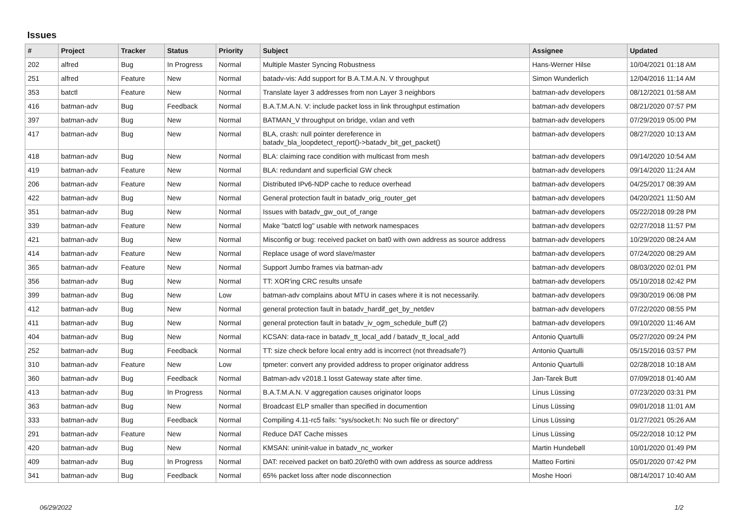Issues
| # | Project | Tracker | Status | Priority | Subject | Assignee | Updated |
| --- | --- | --- | --- | --- | --- | --- | --- |
| 202 | alfred | Bug | In Progress | Normal | Multiple Master Syncing Robustness | Hans-Werner Hilse | 10/04/2021 01:18 AM |
| 251 | alfred | Feature | New | Normal | batadv-vis: Add support for B.A.T.M.A.N. V throughput | Simon Wunderlich | 12/04/2016 11:14 AM |
| 353 | batctl | Feature | New | Normal | Translate layer 3 addresses from non Layer 3 neighbors | batman-adv developers | 08/12/2021 01:58 AM |
| 416 | batman-adv | Bug | Feedback | Normal | B.A.T.M.A.N. V: include packet loss in link throughput estimation | batman-adv developers | 08/21/2020 07:57 PM |
| 397 | batman-adv | Bug | New | Normal | BATMAN_V throughput on bridge, vxlan and veth | batman-adv developers | 07/29/2019 05:00 PM |
| 417 | batman-adv | Bug | New | Normal | BLA, crash: null pointer dereference in batadv_bla_loopdetect_report()->batadv_bit_get_packet() | batman-adv developers | 08/27/2020 10:13 AM |
| 418 | batman-adv | Bug | New | Normal | BLA: claiming race condition with multicast from mesh | batman-adv developers | 09/14/2020 10:54 AM |
| 419 | batman-adv | Feature | New | Normal | BLA: redundant and superficial GW check | batman-adv developers | 09/14/2020 11:24 AM |
| 206 | batman-adv | Feature | New | Normal | Distributed IPv6-NDP cache to reduce overhead | batman-adv developers | 04/25/2017 08:39 AM |
| 422 | batman-adv | Bug | New | Normal | General protection fault in batadv_orig_router_get | batman-adv developers | 04/20/2021 11:50 AM |
| 351 | batman-adv | Bug | New | Normal | Issues with batadv_gw_out_of_range | batman-adv developers | 05/22/2018 09:28 PM |
| 339 | batman-adv | Feature | New | Normal | Make "batctl log" usable with network namespaces | batman-adv developers | 02/27/2018 11:57 PM |
| 421 | batman-adv | Bug | New | Normal | Misconfig or bug: received packet on bat0 with own address as source address | batman-adv developers | 10/29/2020 08:24 AM |
| 414 | batman-adv | Feature | New | Normal | Replace usage of word slave/master | batman-adv developers | 07/24/2020 08:29 AM |
| 365 | batman-adv | Feature | New | Normal | Support Jumbo frames via batman-adv | batman-adv developers | 08/03/2020 02:01 PM |
| 356 | batman-adv | Bug | New | Normal | TT: XOR'ing CRC results unsafe | batman-adv developers | 05/10/2018 02:42 PM |
| 399 | batman-adv | Bug | New | Low | batman-adv complains about MTU in cases where it is not necessarily. | batman-adv developers | 09/30/2019 06:08 PM |
| 412 | batman-adv | Bug | New | Normal | general protection fault in batadv_hardif_get_by_netdev | batman-adv developers | 07/22/2020 08:55 PM |
| 411 | batman-adv | Bug | New | Normal | general protection fault in batadv_iv_ogm_schedule_buff (2) | batman-adv developers | 09/10/2020 11:46 AM |
| 404 | batman-adv | Bug | New | Normal | KCSAN: data-race in batadv_tt_local_add / batadv_tt_local_add | Antonio Quartulli | 05/27/2020 09:24 PM |
| 252 | batman-adv | Bug | Feedback | Normal | TT: size check before local entry add is incorrect (not threadsafe?) | Antonio Quartulli | 05/15/2016 03:57 PM |
| 310 | batman-adv | Feature | New | Low | tpmeter: convert any provided address to proper originator address | Antonio Quartulli | 02/28/2018 10:18 AM |
| 360 | batman-adv | Bug | Feedback | Normal | Batman-adv v2018.1 losst Gateway state after time. | Jan-Tarek Butt | 07/09/2018 01:40 AM |
| 413 | batman-adv | Bug | In Progress | Normal | B.A.T.M.A.N. V aggregation causes originator loops | Linus Lüssing | 07/23/2020 03:31 PM |
| 363 | batman-adv | Bug | New | Normal | Broadcast ELP smaller than specified in documention | Linus Lüssing | 09/01/2018 11:01 AM |
| 333 | batman-adv | Bug | Feedback | Normal | Compiling 4.11-rc5 fails: "sys/socket.h: No such file or directory" | Linus Lüssing | 01/27/2021 05:26 AM |
| 291 | batman-adv | Feature | New | Normal | Reduce DAT Cache misses | Linus Lüssing | 05/22/2018 10:12 PM |
| 420 | batman-adv | Bug | New | Normal | KMSAN: uninit-value in batadv_nc_worker | Martin Hundebøll | 10/01/2020 01:49 PM |
| 409 | batman-adv | Bug | In Progress | Normal | DAT: received packet on bat0.20/eth0 with own address as source address | Matteo Fortini | 05/01/2020 07:42 PM |
| 341 | batman-adv | Bug | Feedback | Normal | 65% packet loss after node disconnection | Moshe Hoori | 08/14/2017 10:40 AM |
06/29/2022 1/2